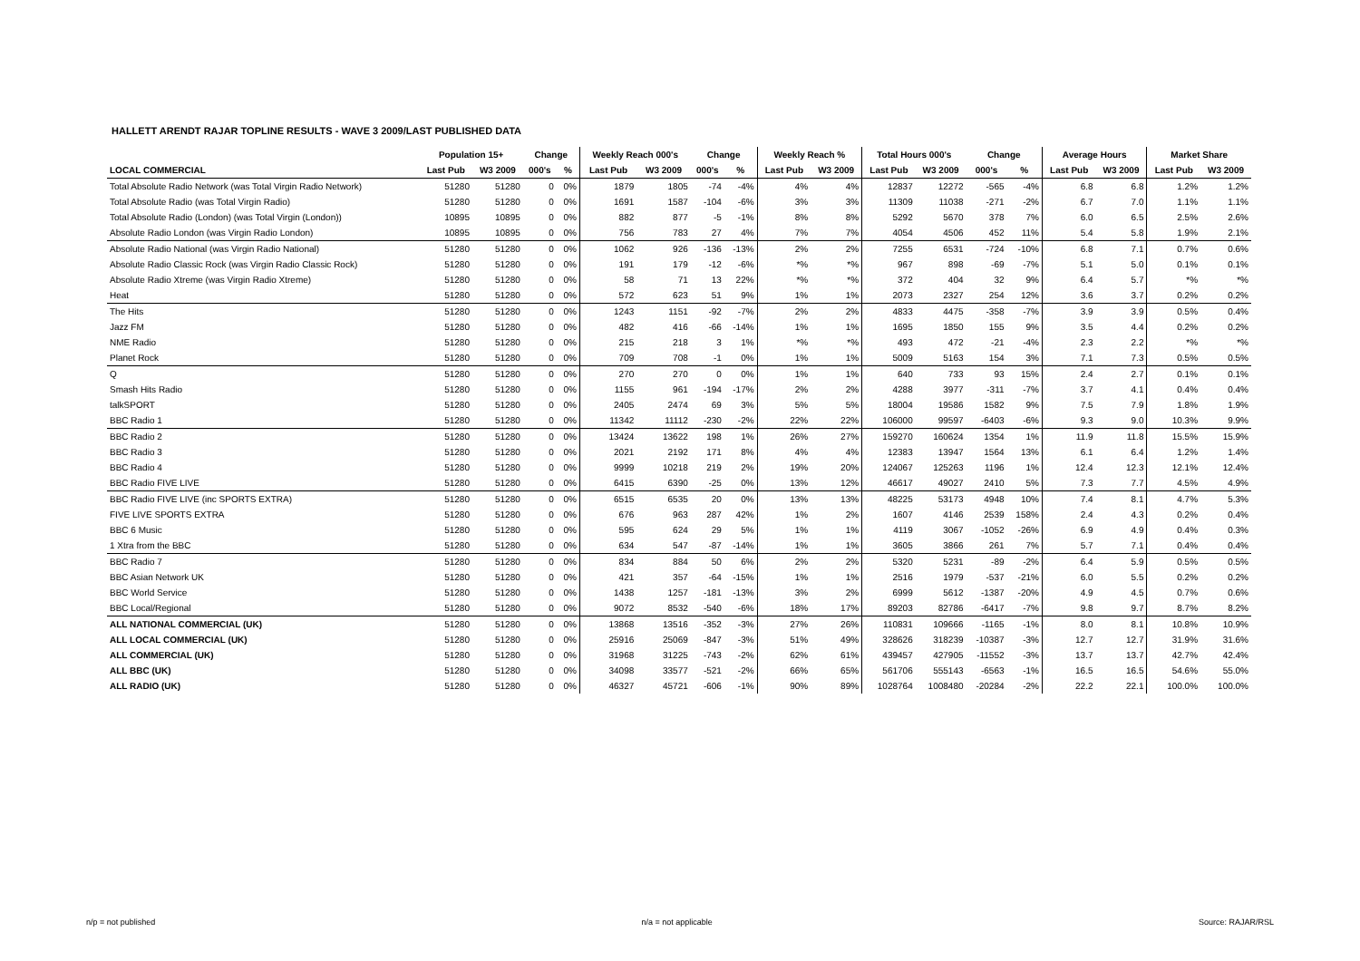HALLETT ARENDT RAJAR TOPLINE RESULTS - WAVE 3 2009/LAST PUBLISHED DATA
| | Population 15+ | | Change | | Weekly Reach 000's | | Change | | Weekly Reach % | | Total Hours 000's | | Change | | Average Hours | | Market Share | |
| --- | --- | --- | --- | --- | --- | --- | --- | --- | --- | --- | --- | --- | --- | --- | --- | --- | --- | --- |
| LOCAL COMMERCIAL | Last Pub | W3 2009 | 000's | % | Last Pub | W3 2009 | 000's | % | Last Pub | W3 2009 | Last Pub | W3 2009 | 000's | % | Last Pub | W3 2009 | Last Pub | W3 2009 |
| Total Absolute Radio Network (was Total Virgin Radio Network) | 51280 | 51280 | 0 | 0% | 1879 | 1805 | -74 | -4% | 4% | 4% | 12837 | 12272 | -565 | -4% | 6.8 | 6.8 | 1.2% | 1.2% |
| Total Absolute Radio (was Total Virgin Radio) | 51280 | 51280 | 0 | 0% | 1691 | 1587 | -104 | -6% | 3% | 3% | 11309 | 11038 | -271 | -2% | 6.7 | 7.0 | 1.1% | 1.1% |
| Total Absolute Radio (London) (was Total Virgin (London)) | 10895 | 10895 | 0 | 0% | 882 | 877 | -5 | -1% | 8% | 8% | 5292 | 5670 | 378 | 7% | 6.0 | 6.5 | 2.5% | 2.6% |
| Absolute Radio London (was Virgin Radio London) | 10895 | 10895 | 0 | 0% | 756 | 783 | 27 | 4% | 7% | 7% | 4054 | 4506 | 452 | 11% | 5.4 | 5.8 | 1.9% | 2.1% |
| Absolute Radio National (was Virgin Radio National) | 51280 | 51280 | 0 | 0% | 1062 | 926 | -136 | -13% | 2% | 2% | 7255 | 6531 | -724 | -10% | 6.8 | 7.1 | 0.7% | 0.6% |
| Absolute Radio Classic Rock (was Virgin Radio Classic Rock) | 51280 | 51280 | 0 | 0% | 191 | 179 | -12 | -6% | *% | *% | 967 | 898 | -69 | -7% | 5.1 | 5.0 | 0.1% | 0.1% |
| Absolute Radio Xtreme (was Virgin Radio Xtreme) | 51280 | 51280 | 0 | 0% | 58 | 71 | 13 | 22% | *% | *% | 372 | 404 | 32 | 9% | 6.4 | 5.7 | *% | *% |
| Heat | 51280 | 51280 | 0 | 0% | 572 | 623 | 51 | 9% | 1% | 1% | 2073 | 2327 | 254 | 12% | 3.6 | 3.7 | 0.2% | 0.2% |
| The Hits | 51280 | 51280 | 0 | 0% | 1243 | 1151 | -92 | -7% | 2% | 2% | 4833 | 4475 | -358 | -7% | 3.9 | 3.9 | 0.5% | 0.4% |
| Jazz FM | 51280 | 51280 | 0 | 0% | 482 | 416 | -66 | -14% | 1% | 1% | 1695 | 1850 | 155 | 9% | 3.5 | 4.4 | 0.2% | 0.2% |
| NME Radio | 51280 | 51280 | 0 | 0% | 215 | 218 | 3 | 1% | *% | *% | 493 | 472 | -21 | -4% | 2.3 | 2.2 | *% | *% |
| Planet Rock | 51280 | 51280 | 0 | 0% | 709 | 708 | -1 | 0% | 1% | 1% | 5009 | 5163 | 154 | 3% | 7.1 | 7.3 | 0.5% | 0.5% |
| Q | 51280 | 51280 | 0 | 0% | 270 | 270 | 0 | 0% | 1% | 1% | 640 | 733 | 93 | 15% | 2.4 | 2.7 | 0.1% | 0.1% |
| Smash Hits Radio | 51280 | 51280 | 0 | 0% | 1155 | 961 | -194 | -17% | 2% | 2% | 4288 | 3977 | -311 | -7% | 3.7 | 4.1 | 0.4% | 0.4% |
| talkSPORT | 51280 | 51280 | 0 | 0% | 2405 | 2474 | 69 | 3% | 5% | 5% | 18004 | 19586 | 1582 | 9% | 7.5 | 7.9 | 1.8% | 1.9% |
| BBC Radio 1 | 51280 | 51280 | 0 | 0% | 11342 | 11112 | -230 | -2% | 22% | 22% | 106000 | 99597 | -6403 | -6% | 9.3 | 9.0 | 10.3% | 9.9% |
| BBC Radio 2 | 51280 | 51280 | 0 | 0% | 13424 | 13622 | 198 | 1% | 26% | 27% | 159270 | 160624 | 1354 | 1% | 11.9 | 11.8 | 15.5% | 15.9% |
| BBC Radio 3 | 51280 | 51280 | 0 | 0% | 2021 | 2192 | 171 | 8% | 4% | 4% | 12383 | 13947 | 1564 | 13% | 6.1 | 6.4 | 1.2% | 1.4% |
| BBC Radio 4 | 51280 | 51280 | 0 | 0% | 9999 | 10218 | 219 | 2% | 19% | 20% | 124067 | 125263 | 1196 | 1% | 12.4 | 12.3 | 12.1% | 12.4% |
| BBC Radio FIVE LIVE | 51280 | 51280 | 0 | 0% | 6415 | 6390 | -25 | 0% | 13% | 12% | 46617 | 49027 | 2410 | 5% | 7.3 | 7.7 | 4.5% | 4.9% |
| BBC Radio FIVE LIVE (inc SPORTS EXTRA) | 51280 | 51280 | 0 | 0% | 6515 | 6535 | 20 | 0% | 13% | 13% | 48225 | 53173 | 4948 | 10% | 7.4 | 8.1 | 4.7% | 5.3% |
| FIVE LIVE SPORTS EXTRA | 51280 | 51280 | 0 | 0% | 676 | 963 | 287 | 42% | 1% | 2% | 1607 | 4146 | 2539 | 158% | 2.4 | 4.3 | 0.2% | 0.4% |
| BBC 6 Music | 51280 | 51280 | 0 | 0% | 595 | 624 | 29 | 5% | 1% | 1% | 4119 | 3067 | -1052 | -26% | 6.9 | 4.9 | 0.4% | 0.3% |
| 1 Xtra from the BBC | 51280 | 51280 | 0 | 0% | 634 | 547 | -87 | -14% | 1% | 1% | 3605 | 3866 | 261 | 7% | 5.7 | 7.1 | 0.4% | 0.4% |
| BBC Radio 7 | 51280 | 51280 | 0 | 0% | 834 | 884 | 50 | 6% | 2% | 2% | 5320 | 5231 | -89 | -2% | 6.4 | 5.9 | 0.5% | 0.5% |
| BBC Asian Network UK | 51280 | 51280 | 0 | 0% | 421 | 357 | -64 | -15% | 1% | 1% | 2516 | 1979 | -537 | -21% | 6.0 | 5.5 | 0.2% | 0.2% |
| BBC World Service | 51280 | 51280 | 0 | 0% | 1438 | 1257 | -181 | -13% | 3% | 2% | 6999 | 5612 | -1387 | -20% | 4.9 | 4.5 | 0.7% | 0.6% |
| BBC Local/Regional | 51280 | 51280 | 0 | 0% | 9072 | 8532 | -540 | -6% | 18% | 17% | 89203 | 82786 | -6417 | -7% | 9.8 | 9.7 | 8.7% | 8.2% |
| ALL NATIONAL COMMERCIAL (UK) | 51280 | 51280 | 0 | 0% | 13868 | 13516 | -352 | -3% | 27% | 26% | 110831 | 109666 | -1165 | -1% | 8.0 | 8.1 | 10.8% | 10.9% |
| ALL LOCAL COMMERCIAL (UK) | 51280 | 51280 | 0 | 0% | 25916 | 25069 | -847 | -3% | 51% | 49% | 328626 | 318239 | -10387 | -3% | 12.7 | 12.7 | 31.9% | 31.6% |
| ALL COMMERCIAL (UK) | 51280 | 51280 | 0 | 0% | 31968 | 31225 | -743 | -2% | 62% | 61% | 439457 | 427905 | -11552 | -3% | 13.7 | 13.7 | 42.7% | 42.4% |
| ALL BBC (UK) | 51280 | 51280 | 0 | 0% | 34098 | 33577 | -521 | -2% | 66% | 65% | 561706 | 555143 | -6563 | -1% | 16.5 | 16.5 | 54.6% | 55.0% |
| ALL RADIO (UK) | 51280 | 51280 | 0 | 0% | 46327 | 45721 | -606 | -1% | 90% | 89% | 1028764 | 1008480 | -20284 | -2% | 22.2 | 22.1 | 100.0% | 100.0% |
n/p = not published n/a = not applicable Source: RAJAR/RSL